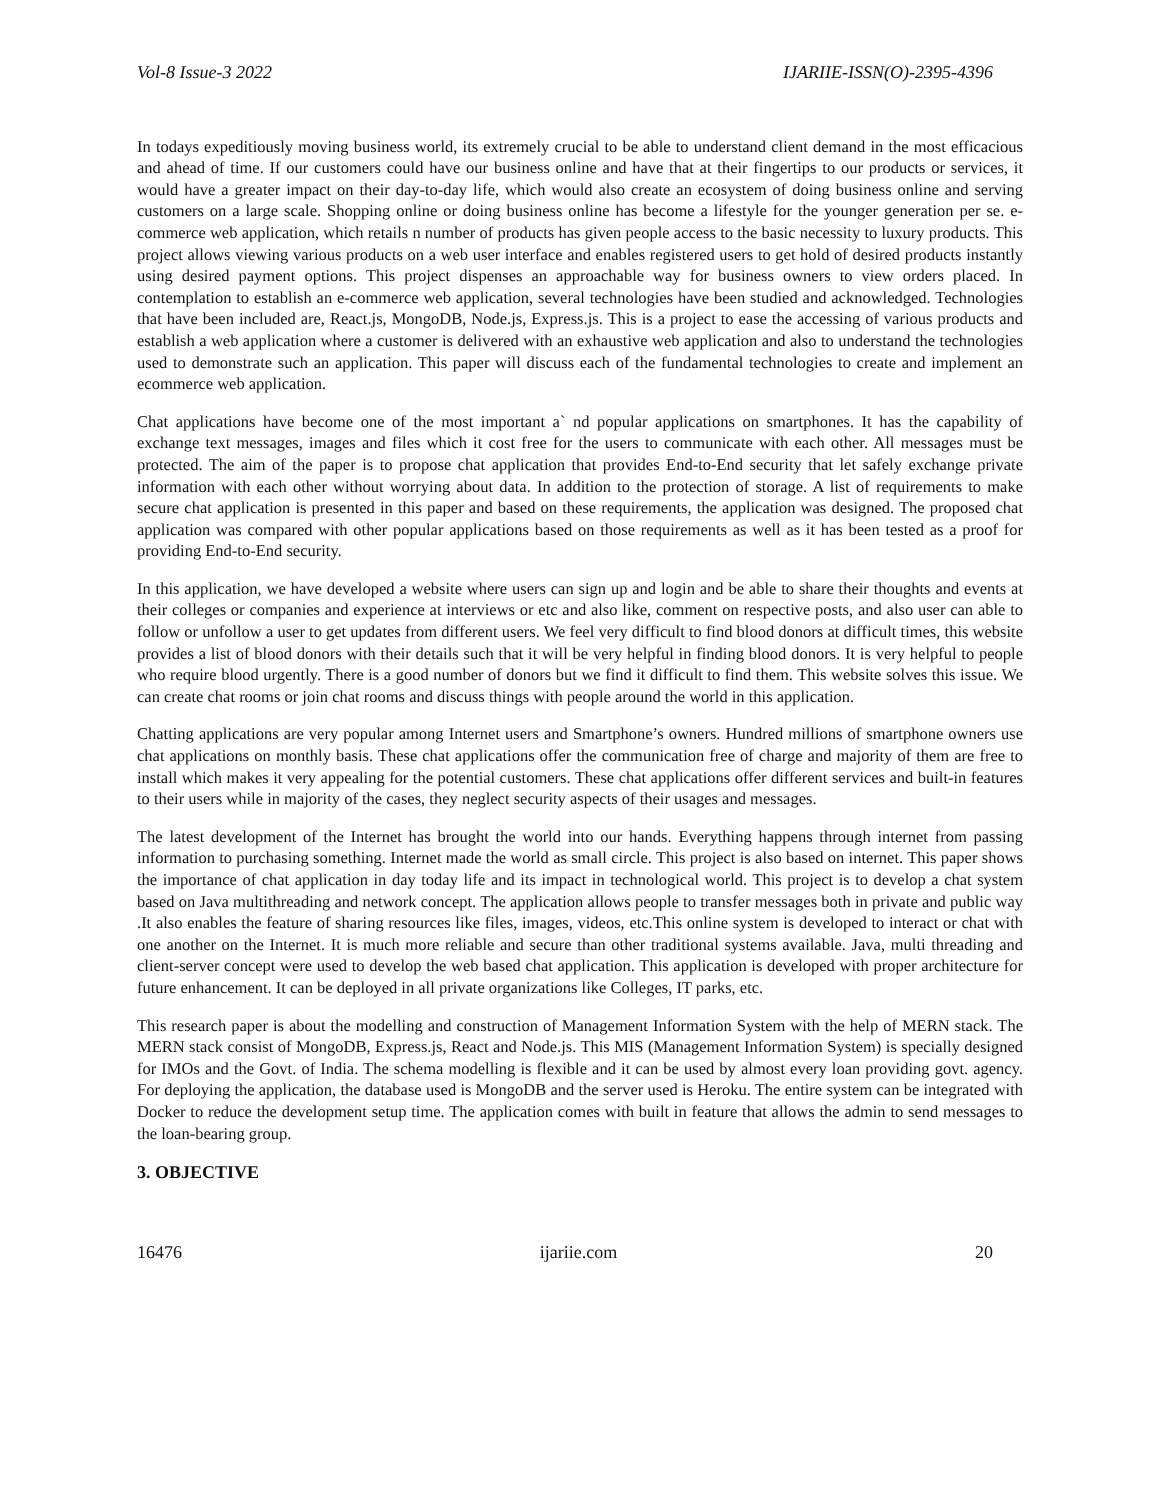Vol-8 Issue-3 2022 IJARIIE-ISSN(O)-2395-4396
In todays expeditiously moving business world, its extremely crucial to be able to understand client demand in the most efficacious and ahead of time. If our customers could have our business online and have that at their fingertips to our products or services, it would have a greater impact on their day-to-day life, which would also create an ecosystem of doing business online and serving customers on a large scale. Shopping online or doing business online has become a lifestyle for the younger generation per se. e-commerce web application, which retails n number of products has given people access to the basic necessity to luxury products. This project allows viewing various products on a web user interface and enables registered users to get hold of desired products instantly using desired payment options. This project dispenses an approachable way for business owners to view orders placed. In contemplation to establish an e-commerce web application, several technologies have been studied and acknowledged. Technologies that have been included are, React.js, MongoDB, Node.js, Express.js. This is a project to ease the accessing of various products and establish a web application where a customer is delivered with an exhaustive web application and also to understand the technologies used to demonstrate such an application. This paper will discuss each of the fundamental technologies to create and implement an ecommerce web application.
Chat applications have become one of the most important a` nd popular applications on smartphones. It has the capability of exchange text messages, images and files which it cost free for the users to communicate with each other. All messages must be protected. The aim of the paper is to propose chat application that provides End-to-End security that let safely exchange private information with each other without worrying about data. In addition to the protection of storage. A list of requirements to make secure chat application is presented in this paper and based on these requirements, the application was designed. The proposed chat application was compared with other popular applications based on those requirements as well as it has been tested as a proof for providing End-to-End security.
In this application, we have developed a website where users can sign up and login and be able to share their thoughts and events at their colleges or companies and experience at interviews or etc and also like, comment on respective posts, and also user can able to follow or unfollow a user to get updates from different users. We feel very difficult to find blood donors at difficult times, this website provides a list of blood donors with their details such that it will be very helpful in finding blood donors. It is very helpful to people who require blood urgently. There is a good number of donors but we find it difficult to find them. This website solves this issue. We can create chat rooms or join chat rooms and discuss things with people around the world in this application.
Chatting applications are very popular among Internet users and Smartphone’s owners. Hundred millions of smartphone owners use chat applications on monthly basis. These chat applications offer the communication free of charge and majority of them are free to install which makes it very appealing for the potential customers. These chat applications offer different services and built-in features to their users while in majority of the cases, they neglect security aspects of their usages and messages.
The latest development of the Internet has brought the world into our hands. Everything happens through internet from passing information to purchasing something. Internet made the world as small circle. This project is also based on internet. This paper shows the importance of chat application in day today life and its impact in technological world. This project is to develop a chat system based on Java multithreading and network concept. The application allows people to transfer messages both in private and public way .It also enables the feature of sharing resources like files, images, videos, etc.This online system is developed to interact or chat with one another on the Internet. It is much more reliable and secure than other traditional systems available. Java, multi threading and client-server concept were used to develop the web based chat application. This application is developed with proper architecture for future enhancement. It can be deployed in all private organizations like Colleges, IT parks, etc.
This research paper is about the modelling and construction of Management Information System with the help of MERN stack. The MERN stack consist of MongoDB, Express.js, React and Node.js. This MIS (Management Information System) is specially designed for IMOs and the Govt. of India. The schema modelling is flexible and it can be used by almost every loan providing govt. agency. For deploying the application, the database used is MongoDB and the server used is Heroku. The entire system can be integrated with Docker to reduce the development setup time. The application comes with built in feature that allows the admin to send messages to the loan-bearing group.
3. OBJECTIVE
16476 ijariie.com 20